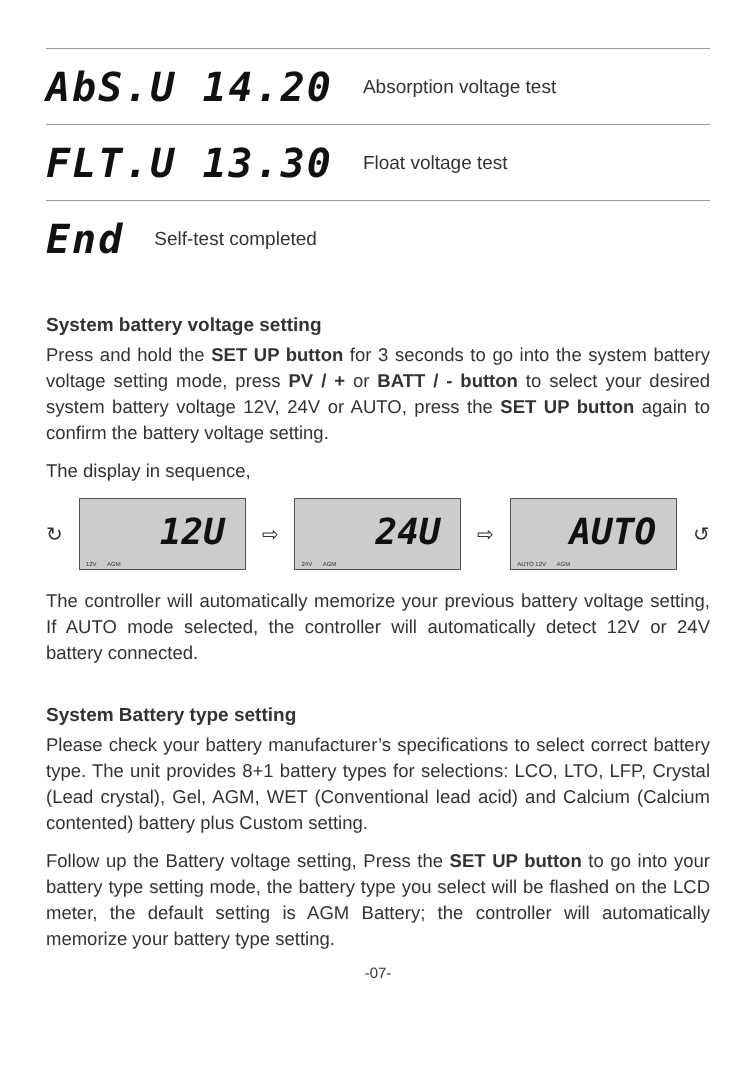AbS.U 14.20 Absorption voltage test
FLT.U 13.30 Float voltage test
End Self-test completed
System battery voltage setting
Press and hold the SET UP button for 3 seconds to go into the system battery voltage setting mode, press PV / + or BATT / - button to select your desired system battery voltage 12V, 24V or AUTO, press the SET UP button again to confirm the battery voltage setting.
The display in sequence,
↻
12U
12V AGM
⇨
24U
24V AGM
⇨
AUTO
AUTO 12V AGM
↺
The controller will automatically memorize your previous battery voltage setting, If AUTO mode selected, the controller will automatically detect 12V or 24V battery connected.
System Battery type setting
Please check your battery manufacturer’s specifications to select correct battery type. The unit provides 8+1 battery types for selections: LCO, LTO, LFP, Crystal (Lead crystal), Gel, AGM, WET (Conventional lead acid) and Calcium (Calcium contented) battery plus Custom setting.
Follow up the Battery voltage setting, Press the SET UP button to go into your battery type setting mode, the battery type you select will be flashed on the LCD meter, the default setting is AGM Battery; the controller will automatically memorize your battery type setting.
-07-